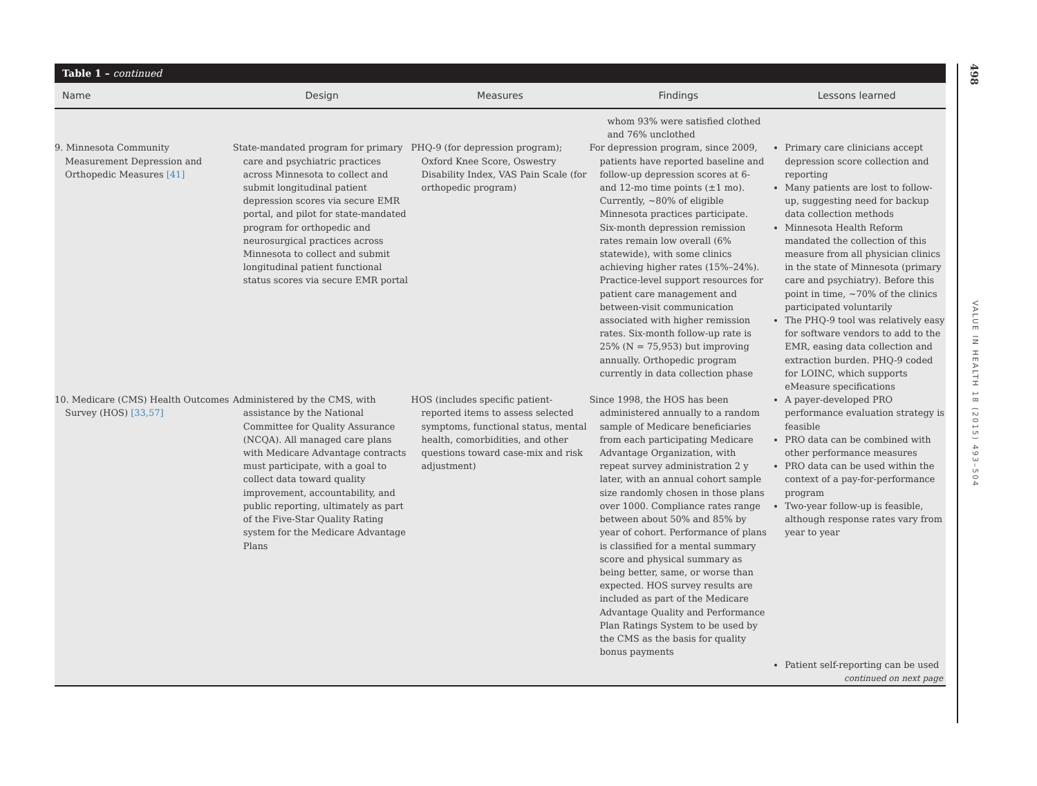Table 1 – continued
| Name | Design | Measures | Findings | Lessons learned |
| --- | --- | --- | --- | --- |
| | | | whom 93% were satisfied clothed and 76% unclothed | |
| 9. Minnesota Community Measurement Depression and Orthopedic Measures [41] | State-mandated program for primary care and psychiatric practices across Minnesota to collect and submit longitudinal patient depression scores via secure EMR portal, and pilot for state-mandated program for orthopedic and neurosurgical practices across Minnesota to collect and submit longitudinal patient functional status scores via secure EMR portal | PHQ-9 (for depression program); Oxford Knee Score, Oswestry Disability Index, VAS Pain Scale (for orthopedic program) | For depression program, since 2009, patients have reported baseline and follow-up depression scores at 6- and 12-mo time points (±1 mo). Currently, ~80% of eligible Minnesota practices participate. Six-month depression remission rates remain low overall (6% statewide), with some clinics achieving higher rates (15%–24%). Practice-level support resources for patient care management and between-visit communication associated with higher remission rates. Six-month follow-up rate is 25% (N = 75,953) but improving annually. Orthopedic program currently in data collection phase | Primary care clinicians accept depression score collection and reporting Many patients are lost to follow-up, suggesting need for backup data collection methods Minnesota Health Reform mandated the collection of this measure from all physician clinics in the state of Minnesota (primary care and psychiatry). Before this point in time, ~70% of the clinics participated voluntarily The PHQ-9 tool was relatively easy for software vendors to add to the EMR, easing data collection and extraction burden. PHQ-9 coded for LOINC, which supports eMeasure specifications |
| 10. Medicare (CMS) Health Outcomes Survey (HOS) [33,57] | Administered by the CMS, with assistance by the National Committee for Quality Assurance (NCQA). All managed care plans with Medicare Advantage contracts must participate, with a goal to collect data toward quality improvement, accountability, and public reporting, ultimately as part of the Five-Star Quality Rating system for the Medicare Advantage Plans | HOS (includes specific patient-reported items to assess selected symptoms, functional status, mental health, comorbidities, and other questions toward case-mix and risk adjustment) | Since 1998, the HOS has been administered annually to a random sample of Medicare beneficiaries from each participating Medicare Advantage Organization, with repeat survey administration 2 y later, with an annual cohort sample size randomly chosen in those plans over 1000. Compliance rates range between about 50% and 85% by year of cohort. Performance of plans is classified for a mental summary score and physical summary as being better, same, or worse than expected. HOS survey results are included as part of the Medicare Advantage Quality and Performance Plan Ratings System to be used by the CMS as the basis for quality bonus payments | A payer-developed PRO performance evaluation strategy is feasible PRO data can be combined with other performance measures PRO data can be used within the context of a pay-for-performance program Two-year follow-up is feasible, although response rates vary from year to year |
| | | | | Patient self-reporting can be used continued on next page |
498
VALUE IN HEALTH 18 (2015) 493–504